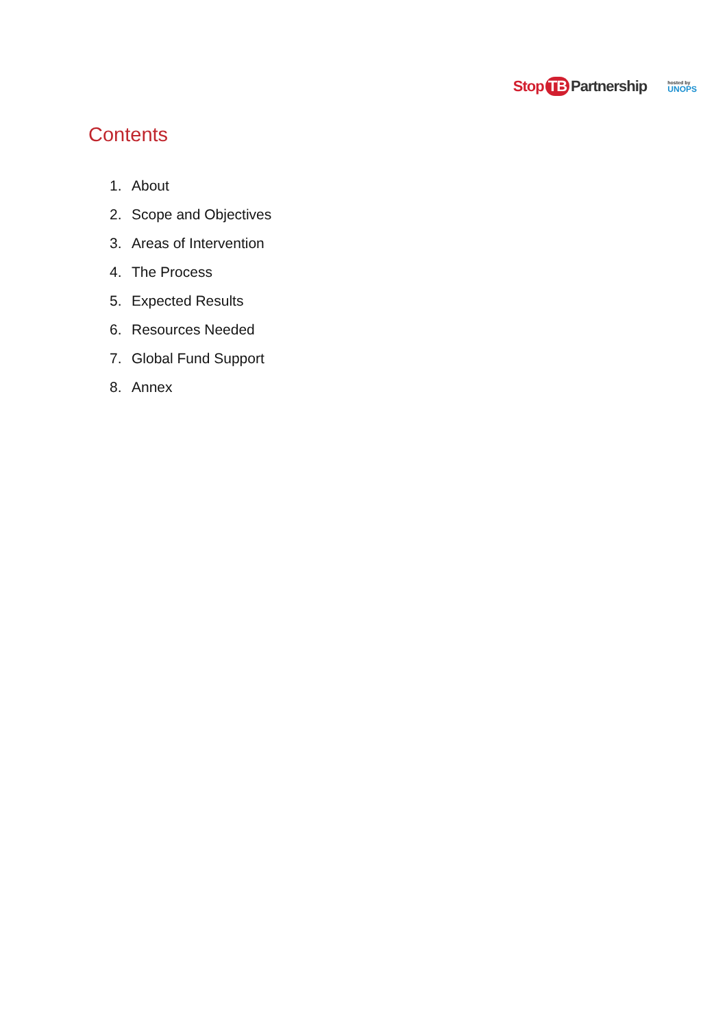Stop TB Partnership
hosted by
UNOPS
Contents
1. About
2. Scope and Objectives
3. Areas of Intervention
4. The Process
5. Expected Results
6. Resources Needed
7. Global Fund Support
8. Annex